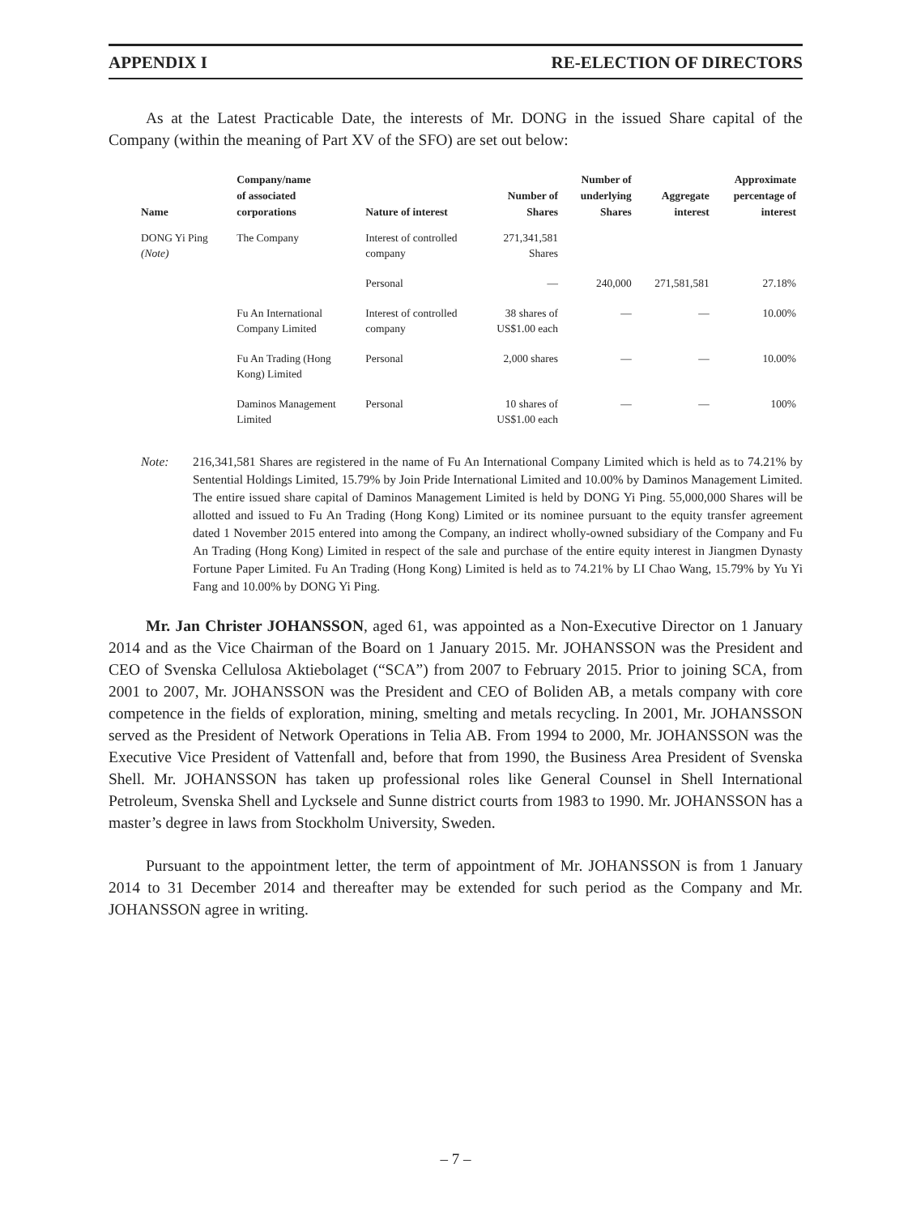APPENDIX I RE-ELECTION OF DIRECTORS
As at the Latest Practicable Date, the interests of Mr. DONG in the issued Share capital of the Company (within the meaning of Part XV of the SFO) are set out below:
| Name | Company/name of associated corporations | Nature of interest | Number of Shares | Number of underlying Shares | Aggregate interest | Approximate percentage of interest |
| --- | --- | --- | --- | --- | --- | --- |
| DONG Yi Ping (Note) | The Company | Interest of controlled company | 271,341,581 Shares | | | |
| | | Personal | — | 240,000 | 271,581,581 | 27.18% |
| | Fu An International Company Limited | Interest of controlled company | 38 shares of US$1.00 each | — | — | 10.00% |
| | Fu An Trading (Hong Kong) Limited | Personal | 2,000 shares | — | — | 10.00% |
| | Daminos Management Limited | Personal | 10 shares of US$1.00 each | — | — | 100% |
Note: 216,341,581 Shares are registered in the name of Fu An International Company Limited which is held as to 74.21% by Sentential Holdings Limited, 15.79% by Join Pride International Limited and 10.00% by Daminos Management Limited. The entire issued share capital of Daminos Management Limited is held by DONG Yi Ping. 55,000,000 Shares will be allotted and issued to Fu An Trading (Hong Kong) Limited or its nominee pursuant to the equity transfer agreement dated 1 November 2015 entered into among the Company, an indirect wholly-owned subsidiary of the Company and Fu An Trading (Hong Kong) Limited in respect of the sale and purchase of the entire equity interest in Jiangmen Dynasty Fortune Paper Limited. Fu An Trading (Hong Kong) Limited is held as to 74.21% by LI Chao Wang, 15.79% by Yu Yi Fang and 10.00% by DONG Yi Ping.
Mr. Jan Christer JOHANSSON, aged 61, was appointed as a Non-Executive Director on 1 January 2014 and as the Vice Chairman of the Board on 1 January 2015. Mr. JOHANSSON was the President and CEO of Svenska Cellulosa Aktiebolaget (“SCA”) from 2007 to February 2015. Prior to joining SCA, from 2001 to 2007, Mr. JOHANSSON was the President and CEO of Boliden AB, a metals company with core competence in the fields of exploration, mining, smelting and metals recycling. In 2001, Mr. JOHANSSON served as the President of Network Operations in Telia AB. From 1994 to 2000, Mr. JOHANSSON was the Executive Vice President of Vattenfall and, before that from 1990, the Business Area President of Svenska Shell. Mr. JOHANSSON has taken up professional roles like General Counsel in Shell International Petroleum, Svenska Shell and Lycksele and Sunne district courts from 1983 to 1990. Mr. JOHANSSON has a master’s degree in laws from Stockholm University, Sweden.
Pursuant to the appointment letter, the term of appointment of Mr. JOHANSSON is from 1 January 2014 to 31 December 2014 and thereafter may be extended for such period as the Company and Mr. JOHANSSON agree in writing.
– 7 –